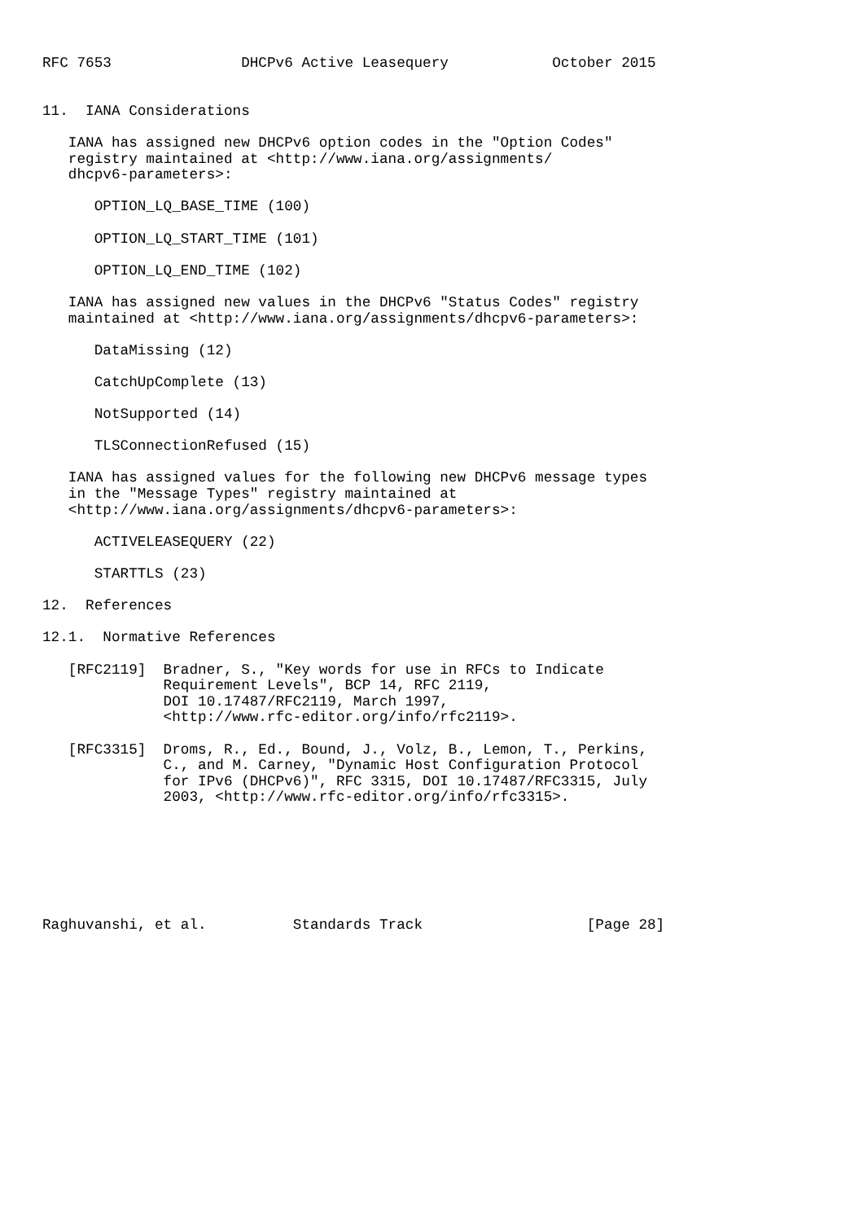RFC 7653               DHCPv6 Active Leasequery            October 2015


11.  IANA Considerations

   IANA has assigned new DHCPv6 option codes in the "Option Codes"
   registry maintained at <http://www.iana.org/assignments/
   dhcpv6-parameters>:

      OPTION_LQ_BASE_TIME (100)

      OPTION_LQ_START_TIME (101)

      OPTION_LQ_END_TIME (102)

   IANA has assigned new values in the DHCPv6 "Status Codes" registry
   maintained at <http://www.iana.org/assignments/dhcpv6-parameters>:

      DataMissing (12)

      CatchUpComplete (13)

      NotSupported (14)

      TLSConnectionRefused (15)

   IANA has assigned values for the following new DHCPv6 message types
   in the "Message Types" registry maintained at
   <http://www.iana.org/assignments/dhcpv6-parameters>:

      ACTIVELEASEQUERY (22)

      STARTTLS (23)

12.  References

12.1.  Normative References

   [RFC2119]  Bradner, S., "Key words for use in RFCs to Indicate
              Requirement Levels", BCP 14, RFC 2119,
              DOI 10.17487/RFC2119, March 1997,
              <http://www.rfc-editor.org/info/rfc2119>.

   [RFC3315]  Droms, R., Ed., Bound, J., Volz, B., Lemon, T., Perkins,
              C., and M. Carney, "Dynamic Host Configuration Protocol
              for IPv6 (DHCPv6)", RFC 3315, DOI 10.17487/RFC3315, July
              2003, <http://www.rfc-editor.org/info/rfc3315>.







Raghuvanshi, et al.          Standards Track                   [Page 28]